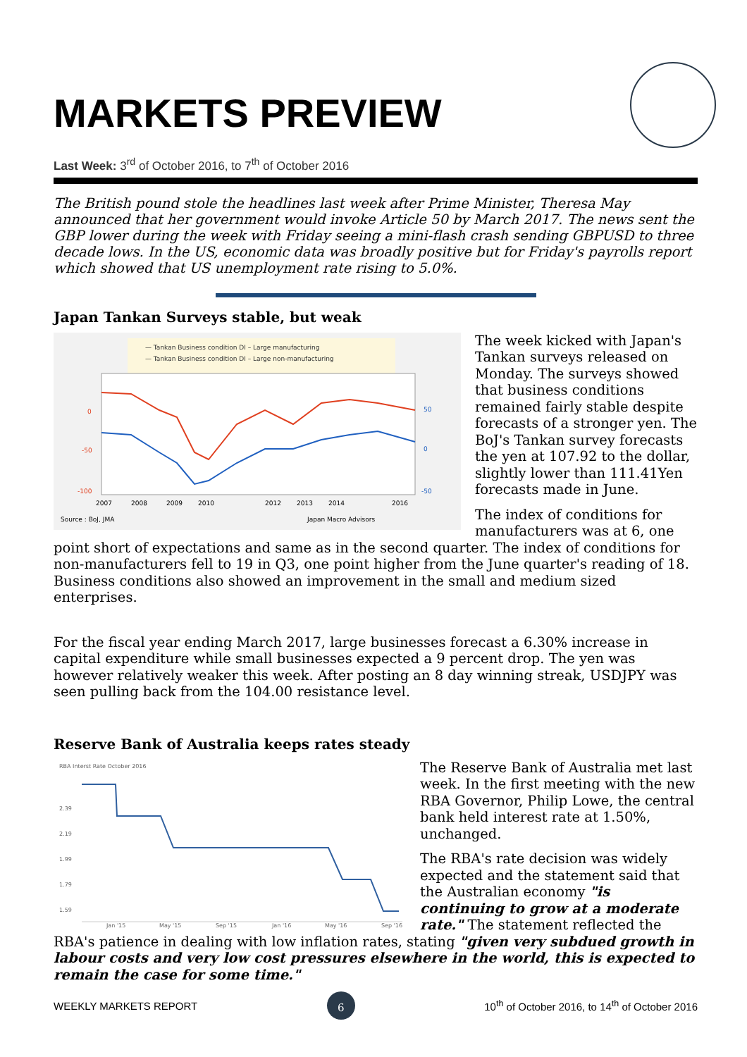MARKETS PREVIEW
Last Week: 3<sup>rd</sup> of October 2016, to 7<sup>th</sup> of October 2016
The British pound stole the headlines last week after Prime Minister, Theresa May announced that her government would invoke Article 50 by March 2017. The news sent the GBP lower during the week with Friday seeing a mini-flash crash sending GBPUSD to three decade lows. In the US, economic data was broadly positive but for Friday's payrolls report which showed that US unemployment rate rising to 5.0%.
Japan Tankan Surveys stable, but weak
— Tankan Business condition DI – Large manufacturing
— Tankan Business condition DI – Large non-manufacturing
0
-50
-100
50
0
-50
2007
2008
2009
2010
2012
2013
2014
2016
Source : BoJ, JMA
Japan Macro Advisors
The week kicked with Japan's Tankan surveys released on Monday. The surveys showed that business conditions remained fairly stable despite forecasts of a stronger yen. The BoJ's Tankan survey forecasts the yen at 107.92 to the dollar, slightly lower than 111.41Yen forecasts made in June.
The index of conditions for manufacturers was at 6, one point short of expectations and same as in the second quarter. The index of conditions for non-manufacturers fell to 19 in Q3, one point higher from the June quarter's reading of 18. Business conditions also showed an improvement in the small and medium sized enterprises.
For the fiscal year ending March 2017, large businesses forecast a 6.30% increase in capital expenditure while small businesses expected a 9 percent drop. The yen was however relatively weaker this week. After posting an 8 day winning streak, USDJPY was seen pulling back from the 104.00 resistance level.
Reserve Bank of Australia keeps rates steady
RBA Interst Rate October 2016
2.39
2.19
1.99
1.79
1.59
Jan '15
May '15
Sep '15
Jan '16
May '16
Sep '16
The Reserve Bank of Australia met last week. In the first meeting with the new RBA Governor, Philip Lowe, the central bank held interest rate at 1.50%, unchanged.
The RBA's rate decision was widely expected and the statement said that the Australian economy "is continuing to grow at a moderate rate." The statement reflected the RBA's patience in dealing with low inflation rates, stating "given very subdued growth in labour costs and very low cost pressures elsewhere in the world, this is expected to remain the case for some time."
WEEKLY MARKETS REPORT 6 10<sup>th</sup> of October 2016, to 14<sup>th</sup> of October 2016